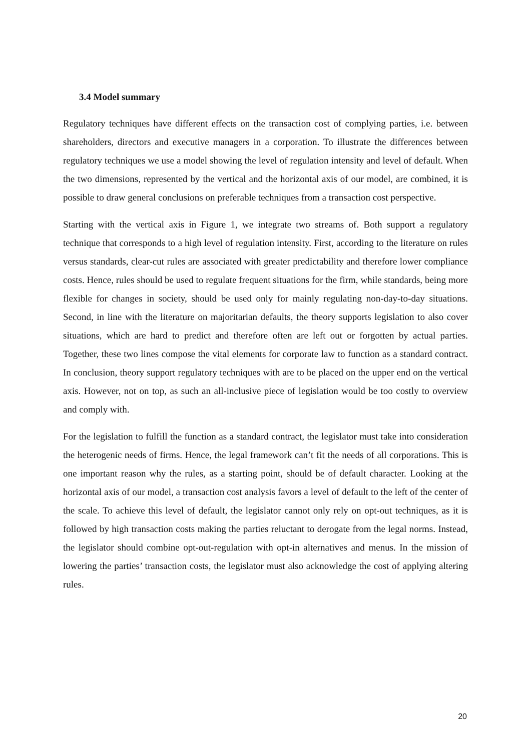3.4 Model summary
Regulatory techniques have different effects on the transaction cost of complying parties, i.e. between shareholders, directors and executive managers in a corporation. To illustrate the differences between regulatory techniques we use a model showing the level of regulation intensity and level of default. When the two dimensions, represented by the vertical and the horizontal axis of our model, are combined, it is possible to draw general conclusions on preferable techniques from a transaction cost perspective.
Starting with the vertical axis in Figure 1, we integrate two streams of. Both support a regulatory technique that corresponds to a high level of regulation intensity. First, according to the literature on rules versus standards, clear-cut rules are associated with greater predictability and therefore lower compliance costs. Hence, rules should be used to regulate frequent situations for the firm, while standards, being more flexible for changes in society, should be used only for mainly regulating non-day-to-day situations. Second, in line with the literature on majoritarian defaults, the theory supports legislation to also cover situations, which are hard to predict and therefore often are left out or forgotten by actual parties. Together, these two lines compose the vital elements for corporate law to function as a standard contract. In conclusion, theory support regulatory techniques with are to be placed on the upper end on the vertical axis. However, not on top, as such an all-inclusive piece of legislation would be too costly to overview and comply with.
For the legislation to fulfill the function as a standard contract, the legislator must take into consideration the heterogenic needs of firms. Hence, the legal framework can’t fit the needs of all corporations. This is one important reason why the rules, as a starting point, should be of default character. Looking at the horizontal axis of our model, a transaction cost analysis favors a level of default to the left of the center of the scale. To achieve this level of default, the legislator cannot only rely on opt-out techniques, as it is followed by high transaction costs making the parties reluctant to derogate from the legal norms. Instead, the legislator should combine opt-out-regulation with opt-in alternatives and menus. In the mission of lowering the parties’ transaction costs, the legislator must also acknowledge the cost of applying altering rules.
20